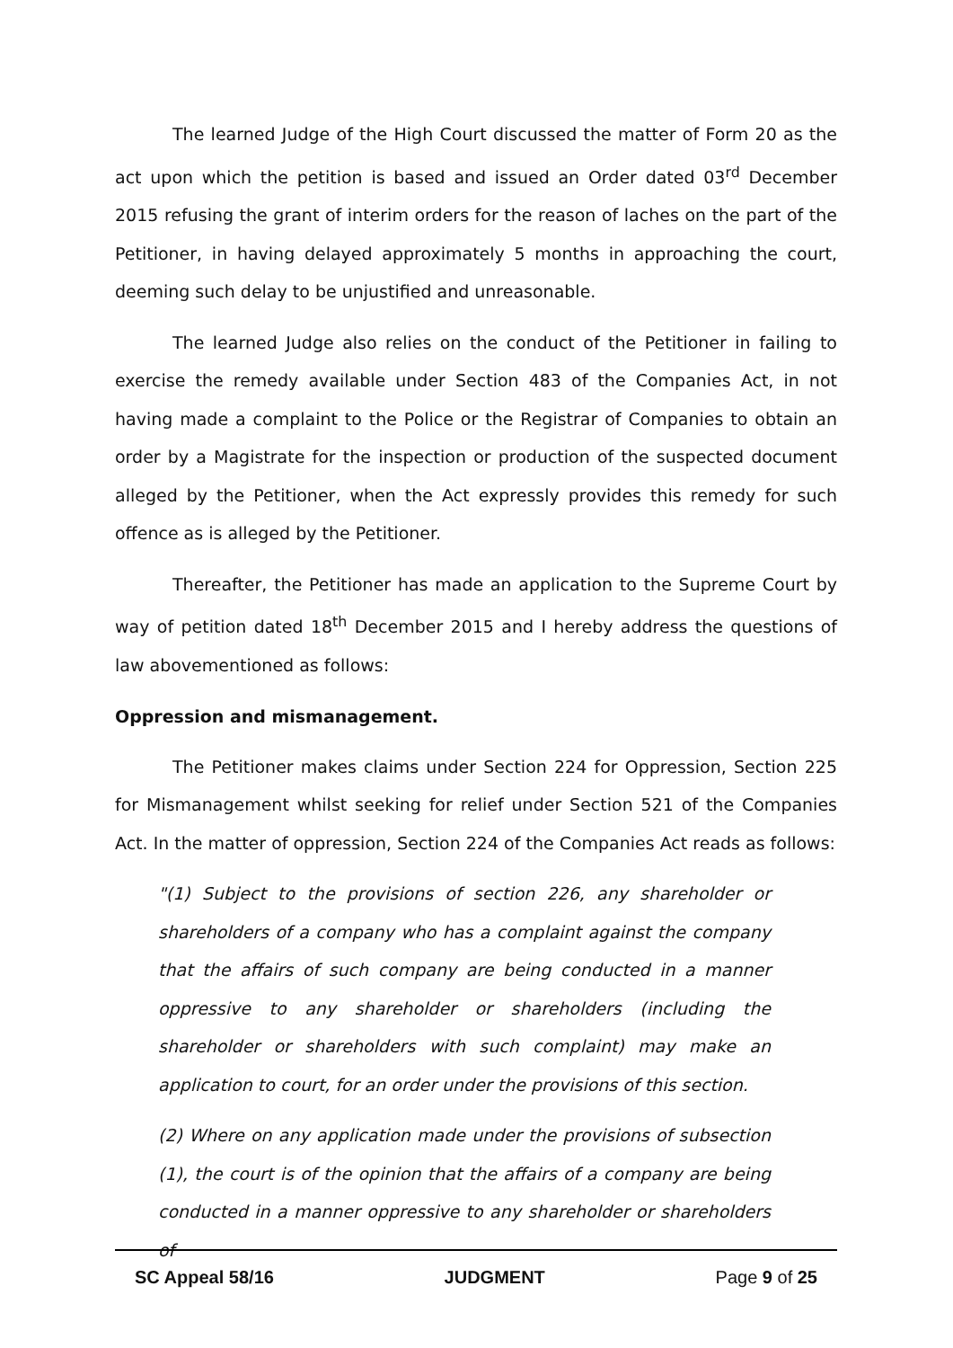The learned Judge of the High Court discussed the matter of Form 20 as the act upon which the petition is based and issued an Order dated 03<sup>rd</sup> December 2015 refusing the grant of interim orders for the reason of laches on the part of the Petitioner, in having delayed approximately 5 months in approaching the court, deeming such delay to be unjustified and unreasonable.
The learned Judge also relies on the conduct of the Petitioner in failing to exercise the remedy available under Section 483 of the Companies Act, in not having made a complaint to the Police or the Registrar of Companies to obtain an order by a Magistrate for the inspection or production of the suspected document alleged by the Petitioner, when the Act expressly provides this remedy for such offence as is alleged by the Petitioner.
Thereafter, the Petitioner has made an application to the Supreme Court by way of petition dated 18<sup>th</sup> December 2015 and I hereby address the questions of law abovementioned as follows:
Oppression and mismanagement.
The Petitioner makes claims under Section 224 for Oppression, Section 225 for Mismanagement whilst seeking for relief under Section 521 of the Companies Act. In the matter of oppression, Section 224 of the Companies Act reads as follows:
"(1) Subject to the provisions of section 226, any shareholder or shareholders of a company who has a complaint against the company that the affairs of such company are being conducted in a manner oppressive to any shareholder or shareholders (including the shareholder or shareholders with such complaint) may make an application to court, for an order under the provisions of this section.
(2) Where on any application made under the provisions of subsection (1), the court is of the opinion that the affairs of a company are being conducted in a manner oppressive to any shareholder or shareholders of
SC Appeal 58/16 JUDGMENT Page 9 of 25